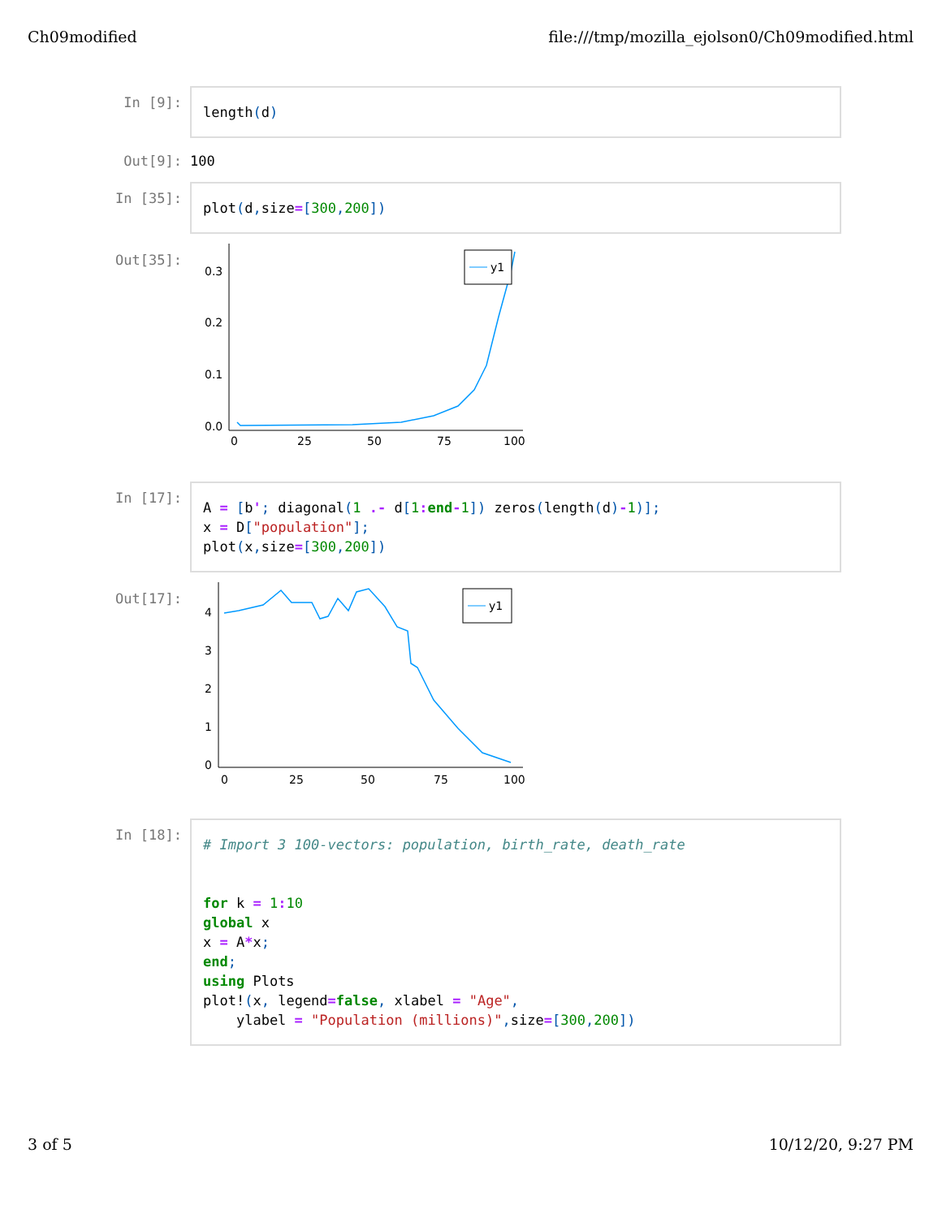Ch09modified file:///tmp/mozilla_ejolson0/Ch09modified.html
In [9]:
length(d)
Out[9]: 100
In [35]:
plot(d, size=[300, 200])
Out[35]:
0.3
0.2
0.1
0.0
0
25
50
75
100
y1
In [17]:
A = [b'; diagonal(1 .- d[1: end-1]) zeros(length(d)-1)]; x = D["population"]; plot(x, size=[300, 200])
Out[17]:
4
3
2
1
0
0
25
50
75
100
y1
In [18]:
# Import 3 100-vectors: population, birth_rate, death_rate for k = 1: 10 global x x = A*x; end; using Plots plot!(x, legend=false, xlabel = "Age", ylabel = "Population (millions)", size=[300, 200])
3 of 5 10/12/20, 9:27 PM